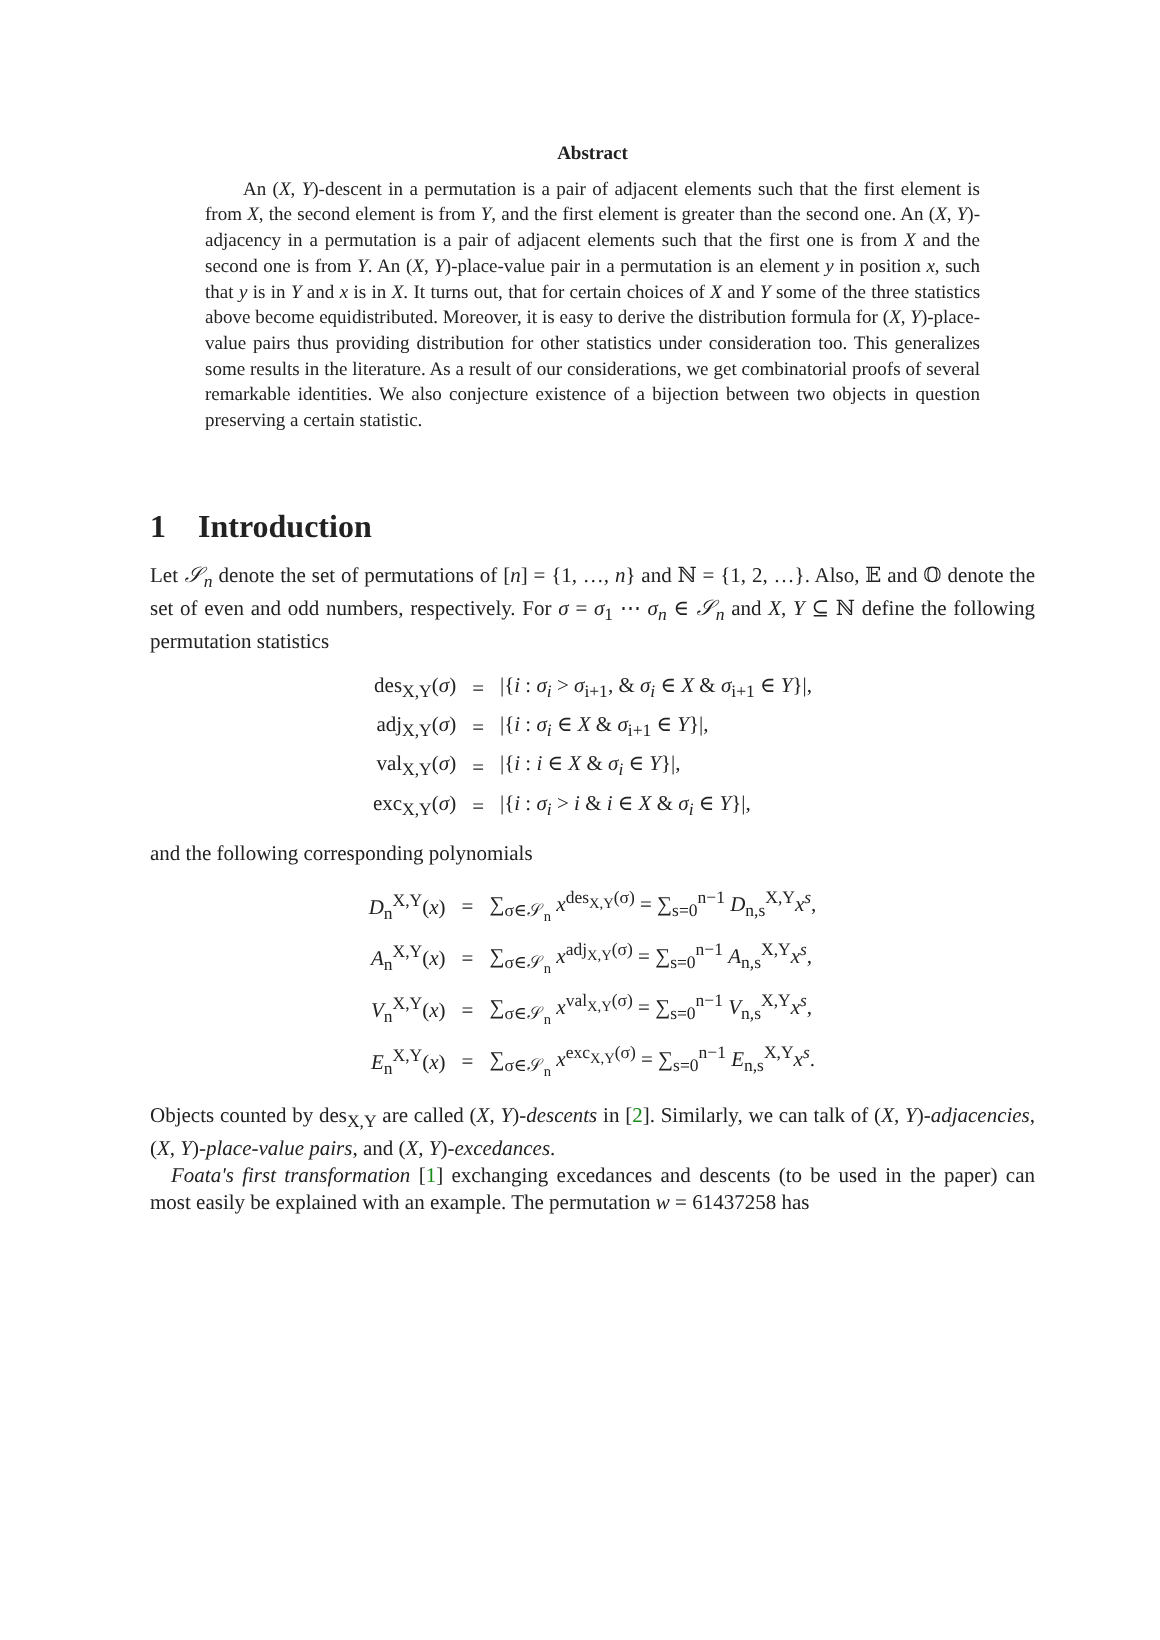Abstract
  An (X, Y)-descent in a permutation is a pair of adjacent elements such that the first element is from X, the second element is from Y, and the first element is greater than the second one. An (X, Y)-adjacency in a permutation is a pair of adjacent elements such that the first one is from X and the second one is from Y. An (X, Y)-place-value pair in a permutation is an element y in position x, such that y is in Y and x is in X. It turns out, that for certain choices of X and Y some of the three statistics above become equidistributed. Moreover, it is easy to derive the distribution formula for (X, Y)-place-value pairs thus providing distribution for other statistics under consideration too. This generalizes some results in the literature. As a result of our considerations, we get combinatorial proofs of several remarkable identities. We also conjecture existence of a bijection between two objects in question preserving a certain statistic.
1 Introduction
Let 𝒮<sub>n</sub> denote the set of permutations of [n] = {1, …, n} and ℕ = {1, 2, …}. Also, 𝔼 and 𝕆 denote the set of even and odd numbers, respectively. For σ = σ<sub>1</sub> ⋯ σ<sub>n</sub> ∈ 𝒮<sub>n</sub> and X, Y ⊆ ℕ define the following permutation statistics
| des<sub>X,Y</sub>( σ ) | = | /{ i : σ<sub>i</sub> > σ<sub>i+1</sub>, & σ<sub>i</sub> ∈ X & σ<sub>i+1</sub> ∈ Y }/, |
| adj<sub>X,Y</sub>( σ ) | = | /{ i : σ<sub>i</sub> ∈ X & σ<sub>i+1</sub> ∈ Y }/, |
| val<sub>X,Y</sub>( σ ) | = | /{ i : i ∈ X & σ<sub>i</sub> ∈ Y }/, |
| exc<sub>X,Y</sub>( σ ) | = | /{ i : σ<sub>i</sub> > i & i ∈ X & σ<sub>i</sub> ∈ Y }/, |
and the following corresponding polynomials
| D<sub>n</sub><sup>X,Y</sup>( x ) | = | ∑<sub>σ∈𝒮<sub>n</sub></sub> x<sup>des<sub>X,Y</sub>(σ)</sup> = ∑<sub>s=0</sub><sup>n−1</sup> D<sub>n,s</sub><sup>X,Y</sup> x<sup>s</sup> , |
| A<sub>n</sub><sup>X,Y</sup>( x ) | = | ∑<sub>σ∈𝒮<sub>n</sub></sub> x<sup>adj<sub>X,Y</sub>(σ)</sup> = ∑<sub>s=0</sub><sup>n−1</sup> A<sub>n,s</sub><sup>X,Y</sup> x<sup>s</sup> , |
| V<sub>n</sub><sup>X,Y</sup>( x ) | = | ∑<sub>σ∈𝒮<sub>n</sub></sub> x<sup>val<sub>X,Y</sub>(σ)</sup> = ∑<sub>s=0</sub><sup>n−1</sup> V<sub>n,s</sub><sup>X,Y</sup> x<sup>s</sup> , |
| E<sub>n</sub><sup>X,Y</sup>( x ) | = | ∑<sub>σ∈𝒮<sub>n</sub></sub> x<sup>exc<sub>X,Y</sub>(σ)</sup> = ∑<sub>s=0</sub><sup>n−1</sup> E<sub>n,s</sub><sup>X,Y</sup> x<sup>s</sup> . |
Objects counted by des<sub>X,Y</sub> are called (X, Y)-descents in [2]. Similarly, we can talk of (X, Y)-adjacencies, (X, Y)-place-value pairs, and (X, Y)-excedances.
 Foata's first transformation [1] exchanging excedances and descents (to be used in the paper) can most easily be explained with an example. The permutation w = 61437258 has